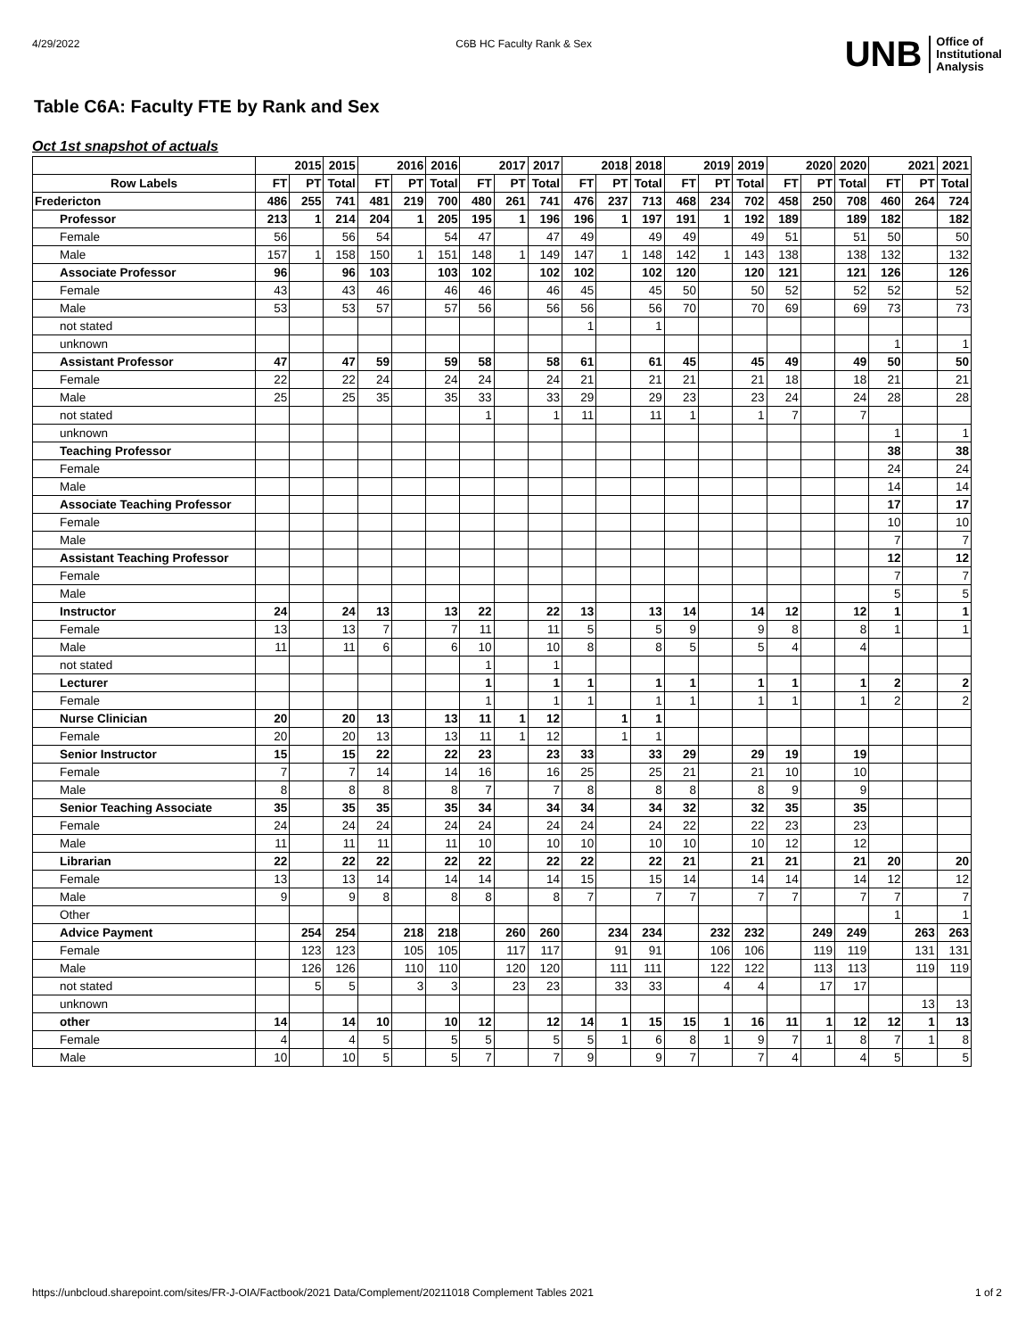4/29/2022 C6B HC Faculty Rank & Sex
UNB Office of
Institutional
Analysis
Table C6A: Faculty FTE by Rank and Sex
Oct 1st snapshot of actuals
| | 2015 | | 2015 | 2016 | | 2016 | 2017 | | 2017 | 2018 | | 2018 | 2019 | | 2019 | 2020 | | 2020 | 2021 | | 2021 |
| --- | --- | --- | --- | --- | --- | --- | --- | --- | --- | --- | --- | --- | --- | --- | --- | --- | --- | --- | --- | --- | --- |
| Row Labels | FT | PT | Total | FT | PT | Total | FT | PT | Total | FT | PT | Total | FT | PT | Total | FT | PT | Total | FT | PT | Total |
| Fredericton | 486 | 255 | 741 | 481 | 219 | 700 | 480 | 261 | 741 | 476 | 237 | 713 | 468 | 234 | 702 | 458 | 250 | 708 | 460 | 264 | 724 |
| Professor | 213 | 1 | 214 | 204 | 1 | 205 | 195 | 1 | 196 | 196 | 1 | 197 | 191 | 1 | 192 | 189 | | 189 | 182 | | 182 |
| Female | 56 | | 56 | 54 | | 54 | 47 | | 47 | 49 | | 49 | 49 | | 49 | 51 | | 51 | 50 | | 50 |
| Male | 157 | 1 | 158 | 150 | 1 | 151 | 148 | 1 | 149 | 147 | 1 | 148 | 142 | 1 | 143 | 138 | | 138 | 132 | | 132 |
| Associate Professor | 96 | | 96 | 103 | | 103 | 102 | | 102 | 102 | | 102 | 120 | | 120 | 121 | | 121 | 126 | | 126 |
| Female | 43 | | 43 | 46 | | 46 | 46 | | 46 | 45 | | 45 | 50 | | 50 | 52 | | 52 | 52 | | 52 |
| Male | 53 | | 53 | 57 | | 57 | 56 | | 56 | 56 | | 56 | 70 | | 70 | 69 | | 69 | 73 | | 73 |
| not stated | | | | | | | | | | 1 | | 1 | | | | | | | | | |
| unknown | | | | | | | | | | | | | | | | | | | 1 | | 1 |
| Assistant Professor | 47 | | 47 | 59 | | 59 | 58 | | 58 | 61 | | 61 | 45 | | 45 | 49 | | 49 | 50 | | 50 |
| Female | 22 | | 22 | 24 | | 24 | 24 | | 24 | 21 | | 21 | 21 | | 21 | 18 | | 18 | 21 | | 21 |
| Male | 25 | | 25 | 35 | | 35 | 33 | | 33 | 29 | | 29 | 23 | | 23 | 24 | | 24 | 28 | | 28 |
| not stated | | | | | | | 1 | | 1 | 11 | | 11 | 1 | | 1 | 7 | | 7 | | | |
| unknown | | | | | | | | | | | | | | | | | | | 1 | | 1 |
| Teaching Professor | | | | | | | | | | | | | | | | | | | 38 | | 38 |
| Female | | | | | | | | | | | | | | | | | | | 24 | | 24 |
| Male | | | | | | | | | | | | | | | | | | | 14 | | 14 |
| Associate Teaching Professor | | | | | | | | | | | | | | | | | | | 17 | | 17 |
| Female | | | | | | | | | | | | | | | | | | | 10 | | 10 |
| Male | | | | | | | | | | | | | | | | | | | 7 | | 7 |
| Assistant Teaching Professor | | | | | | | | | | | | | | | | | | | 12 | | 12 |
| Female | | | | | | | | | | | | | | | | | | | 7 | | 7 |
| Male | | | | | | | | | | | | | | | | | | | 5 | | 5 |
| Instructor | 24 | | 24 | 13 | | 13 | 22 | | 22 | 13 | | 13 | 14 | | 14 | 12 | | 12 | 1 | | 1 |
| Female | 13 | | 13 | 7 | | 7 | 11 | | 11 | 5 | | 5 | 9 | | 9 | 8 | | 8 | 1 | | 1 |
| Male | 11 | | 11 | 6 | | 6 | 10 | | 10 | 8 | | 8 | 5 | | 5 | 4 | | 4 | | | |
| not stated | | | | | | | 1 | | 1 | | | | | | | | | | | | |
| Lecturer | | | | | | | 1 | | 1 | 1 | | 1 | 1 | | 1 | 1 | | 1 | 2 | | 2 |
| Female | | | | | | | 1 | | 1 | 1 | | 1 | 1 | | 1 | 1 | | 1 | 2 | | 2 |
| Nurse Clinician | 20 | | 20 | 13 | | 13 | 11 | 1 | 12 | | 1 | 1 | | | | | | | | | |
| Female | 20 | | 20 | 13 | | 13 | 11 | 1 | 12 | | 1 | 1 | | | | | | | | | |
| Senior Instructor | 15 | | 15 | 22 | | 22 | 23 | | 23 | 33 | | 33 | 29 | | 29 | 19 | | 19 | | | |
| Female | 7 | | 7 | 14 | | 14 | 16 | | 16 | 25 | | 25 | 21 | | 21 | 10 | | 10 | | | |
| Male | 8 | | 8 | 8 | | 8 | 7 | | 7 | 8 | | 8 | 8 | | 8 | 9 | | 9 | | | |
| Senior Teaching Associate | 35 | | 35 | 35 | | 35 | 34 | | 34 | 34 | | 34 | 32 | | 32 | 35 | | 35 | | | |
| Female | 24 | | 24 | 24 | | 24 | 24 | | 24 | 24 | | 24 | 22 | | 22 | 23 | | 23 | | | |
| Male | 11 | | 11 | 11 | | 11 | 10 | | 10 | 10 | | 10 | 10 | | 10 | 12 | | 12 | | | |
| Librarian | 22 | | 22 | 22 | | 22 | 22 | | 22 | 22 | | 22 | 21 | | 21 | 21 | | 21 | 20 | | 20 |
| Female | 13 | | 13 | 14 | | 14 | 14 | | 14 | 15 | | 15 | 14 | | 14 | 14 | | 14 | 12 | | 12 |
| Male | 9 | | 9 | 8 | | 8 | 8 | | 8 | 7 | | 7 | 7 | | 7 | 7 | | 7 | 7 | | 7 |
| Other | | | | | | | | | | | | | | | | | | | 1 | | 1 |
| Advice Payment | | 254 | 254 | | 218 | 218 | | 260 | 260 | | 234 | 234 | | 232 | 232 | | 249 | 249 | | 263 | 263 |
| Female | | 123 | 123 | | 105 | 105 | | 117 | 117 | | 91 | 91 | | 106 | 106 | | 119 | 119 | | 131 | 131 |
| Male | | 126 | 126 | | 110 | 110 | | 120 | 120 | | 111 | 111 | | 122 | 122 | | 113 | 113 | | 119 | 119 |
| not stated | | 5 | 5 | | 3 | 3 | | 23 | 23 | | 33 | 33 | | 4 | 4 | | 17 | 17 | | | |
| unknown | | | | | | | | | | | | | | | | | | | | 13 | 13 |
| other | 14 | | 14 | 10 | | 10 | 12 | | 12 | 14 | 1 | 15 | 15 | 1 | 16 | 11 | 1 | 12 | 12 | 1 | 13 |
| Female | 4 | | 4 | 5 | | 5 | 5 | | 5 | 5 | 1 | 6 | 8 | 1 | 9 | 7 | 1 | 8 | 7 | 1 | 8 |
| Male | 10 | | 10 | 5 | | 5 | 7 | | 7 | 9 | | 9 | 7 | | 7 | 4 | | 4 | 5 | | 5 |
https://unbcloud.sharepoint.com/sites/FR-J-OIA/Factbook/2021 Data/Complement/20211018 Complement Tables 2021 1 of 2